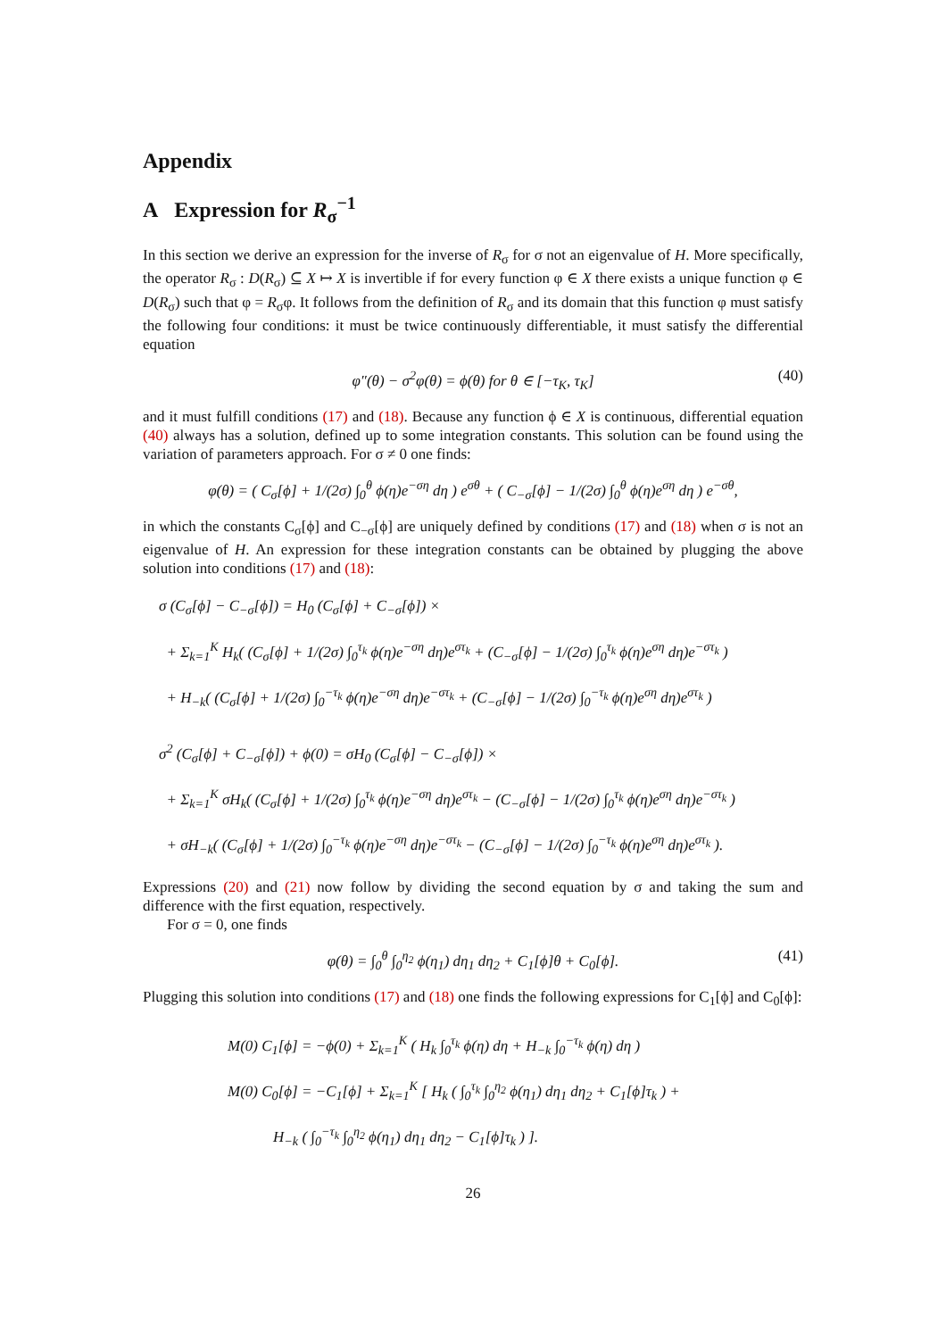Appendix
A Expression for R<sub>σ</sub><sup>−1</sup>
In this section we derive an expression for the inverse of R<sub>σ</sub> for σ not an eigenvalue of H. More specifically, the operator R<sub>σ</sub> : D(R<sub>σ</sub>) ⊆ X ↦ X is invertible if for every function φ ∈ X there exists a unique function φ ∈ D(R<sub>σ</sub>) such that φ = R<sub>σ</sub>φ. It follows from the definition of R<sub>σ</sub> and its domain that this function φ must satisfy the following four conditions: it must be twice continuously differentiable, it must satisfy the differential equation
φ″(θ) − σ<sup>2</sup>φ(θ) = ϕ(θ) for θ ∈ [−τ<sub>K</sub>, τ<sub>K</sub>] (40)
and it must fulfill conditions (17) and (18). Because any function ϕ ∈ X is continuous, differential equation (40) always has a solution, defined up to some integration constants. This solution can be found using the variation of parameters approach. For σ ≠ 0 one finds:
φ(θ) = ( C<sub>σ</sub>[ϕ] + 1/(2σ) ∫<sub>0</sub><sup>θ</sup> ϕ(η)e<sup>−ση</sup> dη ) e<sup>σθ</sup> + ( C<sub>−σ</sub>[ϕ] − 1/(2σ) ∫<sub>0</sub><sup>θ</sup> ϕ(η)e<sup>ση</sup> dη ) e<sup>−σθ</sup>,
in which the constants C<sub>σ</sub>[ϕ] and C<sub>−σ</sub>[ϕ] are uniquely defined by conditions (17) and (18) when σ is not an eigenvalue of H. An expression for these integration constants can be obtained by plugging the above solution into conditions (17) and (18):
σ (C<sub>σ</sub>[ϕ] − C<sub>−σ</sub>[ϕ]) = H<sub>0</sub> (C<sub>σ</sub>[ϕ] + C<sub>−σ</sub>[ϕ]) ×
+ Σ<sub>k=1</sub><sup>K</sup> H<sub>k</sub>( (C<sub>σ</sub>[ϕ] + 1/(2σ) ∫<sub>0</sub><sup>τ<sub>k</sub></sup> ϕ(η)e<sup>−ση</sup> dη)e<sup>στ<sub>k</sub></sup> + (C<sub>−σ</sub>[ϕ] − 1/(2σ) ∫<sub>0</sub><sup>τ<sub>k</sub></sup> ϕ(η)e<sup>ση</sup> dη)e<sup>−στ<sub>k</sub></sup> )
+ H<sub>−k</sub>( (C<sub>σ</sub>[ϕ] + 1/(2σ) ∫<sub>0</sub><sup>−τ<sub>k</sub></sup> ϕ(η)e<sup>−ση</sup> dη)e<sup>−στ<sub>k</sub></sup> + (C<sub>−σ</sub>[ϕ] − 1/(2σ) ∫<sub>0</sub><sup>−τ<sub>k</sub></sup> ϕ(η)e<sup>ση</sup> dη)e<sup>στ<sub>k</sub></sup> )
σ<sup>2</sup> (C<sub>σ</sub>[ϕ] + C<sub>−σ</sub>[ϕ]) + ϕ(0) = σH<sub>0</sub> (C<sub>σ</sub>[ϕ] − C<sub>−σ</sub>[ϕ]) ×
+ Σ<sub>k=1</sub><sup>K</sup> σH<sub>k</sub>( (C<sub>σ</sub>[ϕ] + 1/(2σ) ∫<sub>0</sub><sup>τ<sub>k</sub></sup> ϕ(η)e<sup>−ση</sup> dη)e<sup>στ<sub>k</sub></sup> − (C<sub>−σ</sub>[ϕ] − 1/(2σ) ∫<sub>0</sub><sup>τ<sub>k</sub></sup> ϕ(η)e<sup>ση</sup> dη)e<sup>−στ<sub>k</sub></sup> )
+ σH<sub>−k</sub>( (C<sub>σ</sub>[ϕ] + 1/(2σ) ∫<sub>0</sub><sup>−τ<sub>k</sub></sup> ϕ(η)e<sup>−ση</sup> dη)e<sup>−στ<sub>k</sub></sup> − (C<sub>−σ</sub>[ϕ] − 1/(2σ) ∫<sub>0</sub><sup>−τ<sub>k</sub></sup> ϕ(η)e<sup>ση</sup> dη)e<sup>στ<sub>k</sub></sup> ).
Expressions (20) and (21) now follow by dividing the second equation by σ and taking the sum and difference with the first equation, respectively.
For σ = 0, one finds
φ(θ) = ∫<sub>0</sub><sup>θ</sup> ∫<sub>0</sub><sup>η<sub>2</sub></sup> ϕ(η<sub>1</sub>) dη<sub>1</sub> dη<sub>2</sub> + C<sub>1</sub>[ϕ]θ + C<sub>0</sub>[ϕ]. (41)
Plugging this solution into conditions (17) and (18) one finds the following expressions for C<sub>1</sub>[ϕ] and C<sub>0</sub>[ϕ]:
M(0) C<sub>1</sub>[ϕ] = −ϕ(0) + Σ<sub>k=1</sub><sup>K</sup> ( H<sub>k</sub> ∫<sub>0</sub><sup>τ<sub>k</sub></sup> ϕ(η) dη + H<sub>−k</sub> ∫<sub>0</sub><sup>−τ<sub>k</sub></sup> ϕ(η) dη )
M(0) C<sub>0</sub>[ϕ] = −C<sub>1</sub>[ϕ] + Σ<sub>k=1</sub><sup>K</sup> [ H<sub>k</sub> ( ∫<sub>0</sub><sup>τ<sub>k</sub></sup> ∫<sub>0</sub><sup>η<sub>2</sub></sup> ϕ(η<sub>1</sub>) dη<sub>1</sub> dη<sub>2</sub> + C<sub>1</sub>[ϕ]τ<sub>k</sub> ) +
H<sub>−k</sub> ( ∫<sub>0</sub><sup>−τ<sub>k</sub></sup> ∫<sub>0</sub><sup>η<sub>2</sub></sup> ϕ(η<sub>1</sub>) dη<sub>1</sub> dη<sub>2</sub> − C<sub>1</sub>[ϕ]τ<sub>k</sub> ) ].
26